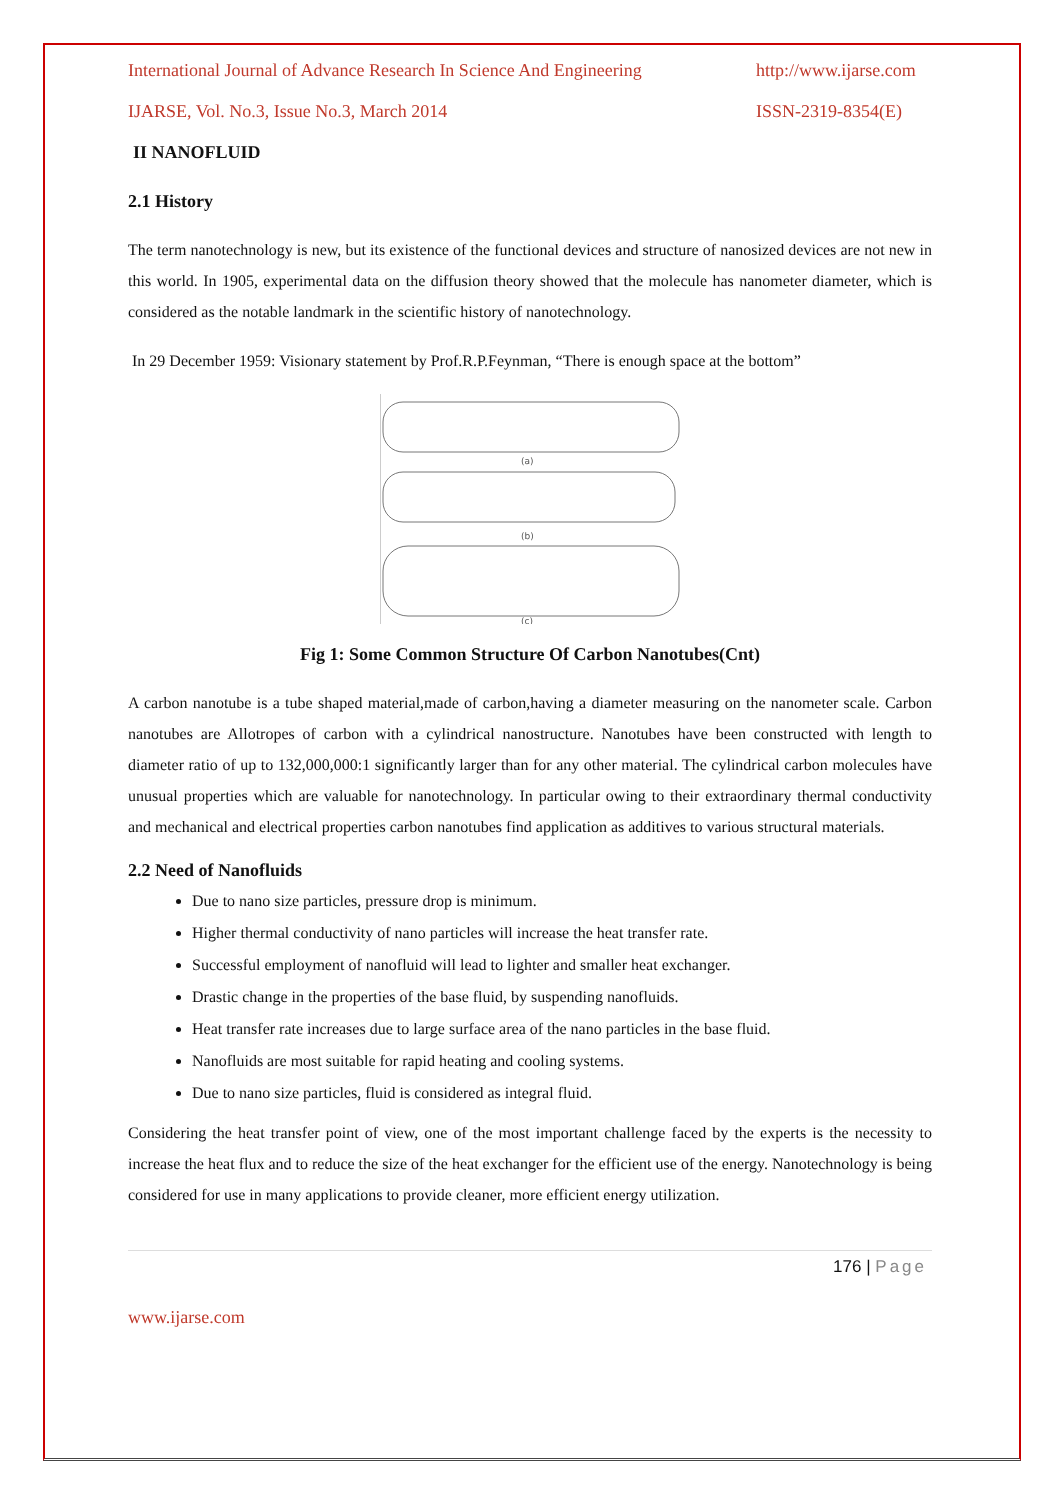International Journal of Advance Research In Science And Engineering http://www.ijarse.com
IJARSE, Vol. No.3, Issue No.3, March 2014 ISSN-2319-8354(E)
II NANOFLUID
2.1 History
The term nanotechnology is new, but its existence of the functional devices and structure of nanosized devices are not new in this world. In 1905, experimental data on the diffusion theory showed that the molecule has nanometer diameter, which is considered as the notable landmark in the scientific history of nanotechnology.
In 29 December 1959: Visionary statement by Prof.R.P.Feynman, “There is enough space at the bottom”
(a)
(b)
(c)
Fig 1: Some Common Structure Of Carbon Nanotubes(Cnt)
A carbon nanotube is a tube shaped material,made of carbon,having a diameter measuring on the nanometer scale. Carbon nanotubes are Allotropes of carbon with a cylindrical nanostructure. Nanotubes have been constructed with length to diameter ratio of up to 132,000,000:1 significantly larger than for any other material. The cylindrical carbon molecules have unusual properties which are valuable for nanotechnology. In particular owing to their extraordinary thermal conductivity and mechanical and electrical properties carbon nanotubes find application as additives to various structural materials.
2.2 Need of Nanofluids
Due to nano size particles, pressure drop is minimum.
Higher thermal conductivity of nano particles will increase the heat transfer rate.
Successful employment of nanofluid will lead to lighter and smaller heat exchanger.
Drastic change in the properties of the base fluid, by suspending nanofluids.
Heat transfer rate increases due to large surface area of the nano particles in the base fluid.
Nanofluids are most suitable for rapid heating and cooling systems.
Due to nano size particles, fluid is considered as integral fluid.
Considering the heat transfer point of view, one of the most important challenge faced by the experts is the necessity to increase the heat flux and to reduce the size of the heat exchanger for the efficient use of the energy. Nanotechnology is being considered for use in many applications to provide cleaner, more efficient energy utilization.
176 | Page
www.ijarse.com